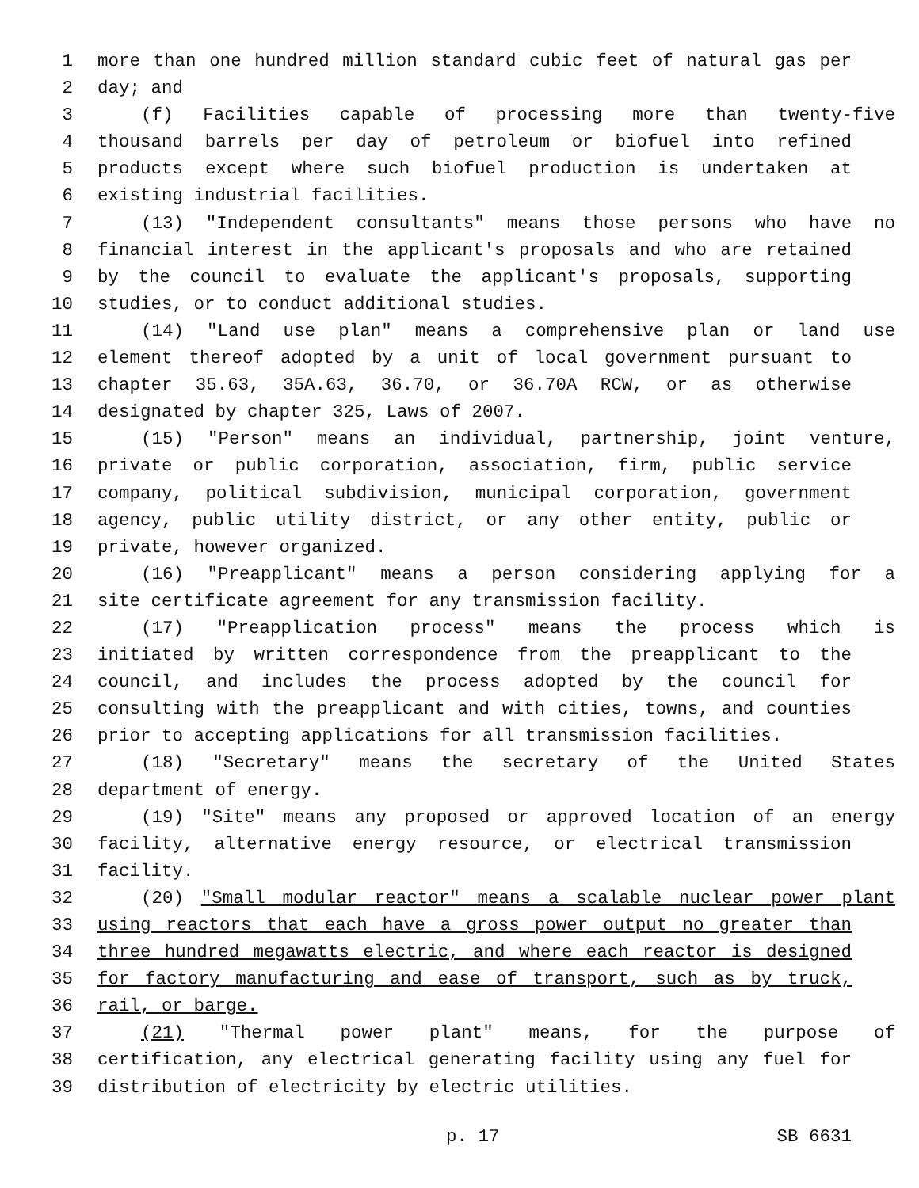1 more than one hundred million standard cubic feet of natural gas per
2 day; and
3 (f) Facilities capable of processing more than twenty-five
4 thousand barrels per day of petroleum or biofuel into refined
5 products except where such biofuel production is undertaken at
6 existing industrial facilities.
7 (13) "Independent consultants" means those persons who have no
8 financial interest in the applicant's proposals and who are retained
9 by the council to evaluate the applicant's proposals, supporting
10 studies, or to conduct additional studies.
11 (14) "Land use plan" means a comprehensive plan or land use
12 element thereof adopted by a unit of local government pursuant to
13 chapter 35.63, 35A.63, 36.70, or 36.70A RCW, or as otherwise
14 designated by chapter 325, Laws of 2007.
15 (15) "Person" means an individual, partnership, joint venture,
16 private or public corporation, association, firm, public service
17 company, political subdivision, municipal corporation, government
18 agency, public utility district, or any other entity, public or
19 private, however organized.
20 (16) "Preapplicant" means a person considering applying for a
21 site certificate agreement for any transmission facility.
22 (17) "Preapplication process" means the process which is
23 initiated by written correspondence from the preapplicant to the
24 council, and includes the process adopted by the council for
25 consulting with the preapplicant and with cities, towns, and counties
26 prior to accepting applications for all transmission facilities.
27 (18) "Secretary" means the secretary of the United States
28 department of energy.
29 (19) "Site" means any proposed or approved location of an energy
30 facility, alternative energy resource, or electrical transmission
31 facility.
32 (20) "Small modular reactor" means a scalable nuclear power plant
33 using reactors that each have a gross power output no greater than
34 three hundred megawatts electric, and where each reactor is designed
35 for factory manufacturing and ease of transport, such as by truck,
36 rail, or barge.
37 (21) "Thermal power plant" means, for the purpose of
38 certification, any electrical generating facility using any fuel for
39 distribution of electricity by electric utilities.
p. 17 SB 6631